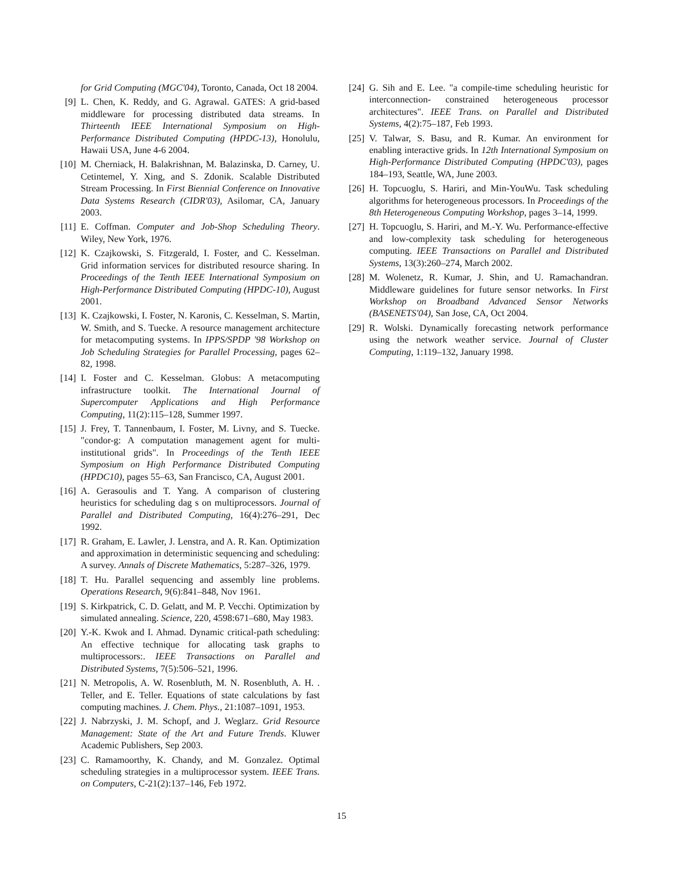for Grid Computing (MGC'04), Toronto, Canada, Oct 18 2004.
[9] L. Chen, K. Reddy, and G. Agrawal. GATES: A grid-based middleware for processing distributed data streams. In Thirteenth IEEE International Symposium on High-Performance Distributed Computing (HPDC-13), Honolulu, Hawaii USA, June 4-6 2004.
[10] M. Cherniack, H. Balakrishnan, M. Balazinska, D. Carney, U. Cetintemel, Y. Xing, and S. Zdonik. Scalable Distributed Stream Processing. In First Biennial Conference on Innovative Data Systems Research (CIDR'03), Asilomar, CA, January 2003.
[11] E. Coffman. Computer and Job-Shop Scheduling Theory. Wiley, New York, 1976.
[12] K. Czajkowski, S. Fitzgerald, I. Foster, and C. Kesselman. Grid information services for distributed resource sharing. In Proceedings of the Tenth IEEE International Symposium on High-Performance Distributed Computing (HPDC-10), August 2001.
[13] K. Czajkowski, I. Foster, N. Karonis, C. Kesselman, S. Martin, W. Smith, and S. Tuecke. A resource management architecture for metacomputing systems. In IPPS/SPDP '98 Workshop on Job Scheduling Strategies for Parallel Processing, pages 62–82, 1998.
[14] I. Foster and C. Kesselman. Globus: A metacomputing infrastructure toolkit. The International Journal of Supercomputer Applications and High Performance Computing, 11(2):115–128, Summer 1997.
[15] J. Frey, T. Tannenbaum, I. Foster, M. Livny, and S. Tuecke. "condor-g: A computation management agent for multi-institutional grids". In Proceedings of the Tenth IEEE Symposium on High Performance Distributed Computing (HPDC10), pages 55–63, San Francisco, CA, August 2001.
[16] A. Gerasoulis and T. Yang. A comparison of clustering heuristics for scheduling dag s on multiprocessors. Journal of Parallel and Distributed Computing, 16(4):276–291, Dec 1992.
[17] R. Graham, E. Lawler, J. Lenstra, and A. R. Kan. Optimization and approximation in deterministic sequencing and scheduling: A survey. Annals of Discrete Mathematics, 5:287–326, 1979.
[18] T. Hu. Parallel sequencing and assembly line problems. Operations Research, 9(6):841–848, Nov 1961.
[19] S. Kirkpatrick, C. D. Gelatt, and M. P. Vecchi. Optimization by simulated annealing. Science, 220, 4598:671–680, May 1983.
[20] Y.-K. Kwok and I. Ahmad. Dynamic critical-path scheduling: An effective technique for allocating task graphs to multiprocessors:. IEEE Transactions on Parallel and Distributed Systems, 7(5):506–521, 1996.
[21] N. Metropolis, A. W. Rosenbluth, M. N. Rosenbluth, A. H. . Teller, and E. Teller. Equations of state calculations by fast computing machines. J. Chem. Phys., 21:1087–1091, 1953.
[22] J. Nabrzyski, J. M. Schopf, and J. Weglarz. Grid Resource Management: State of the Art and Future Trends. Kluwer Academic Publishers, Sep 2003.
[23] C. Ramamoorthy, K. Chandy, and M. Gonzalez. Optimal scheduling strategies in a multiprocessor system. IEEE Trans. on Computers, C-21(2):137–146, Feb 1972.
[24] G. Sih and E. Lee. "a compile-time scheduling heuristic for interconnection- constrained heterogeneous processor architectures". IEEE Trans. on Parallel and Distributed Systems, 4(2):75–187, Feb 1993.
[25] V. Talwar, S. Basu, and R. Kumar. An environment for enabling interactive grids. In 12th International Symposium on High-Performance Distributed Computing (HPDC'03), pages 184–193, Seattle, WA, June 2003.
[26] H. Topcuoglu, S. Hariri, and Min-YouWu. Task scheduling algorithms for heterogeneous processors. In Proceedings of the 8th Heterogeneous Computing Workshop, pages 3–14, 1999.
[27] H. Topcuoglu, S. Hariri, and M.-Y. Wu. Performance-effective and low-complexity task scheduling for heterogeneous computing. IEEE Transactions on Parallel and Distributed Systems, 13(3):260–274, March 2002.
[28] M. Wolenetz, R. Kumar, J. Shin, and U. Ramachandran. Middleware guidelines for future sensor networks. In First Workshop on Broadband Advanced Sensor Networks (BASENETS'04), San Jose, CA, Oct 2004.
[29] R. Wolski. Dynamically forecasting network performance using the network weather service. Journal of Cluster Computing, 1:119–132, January 1998.
15